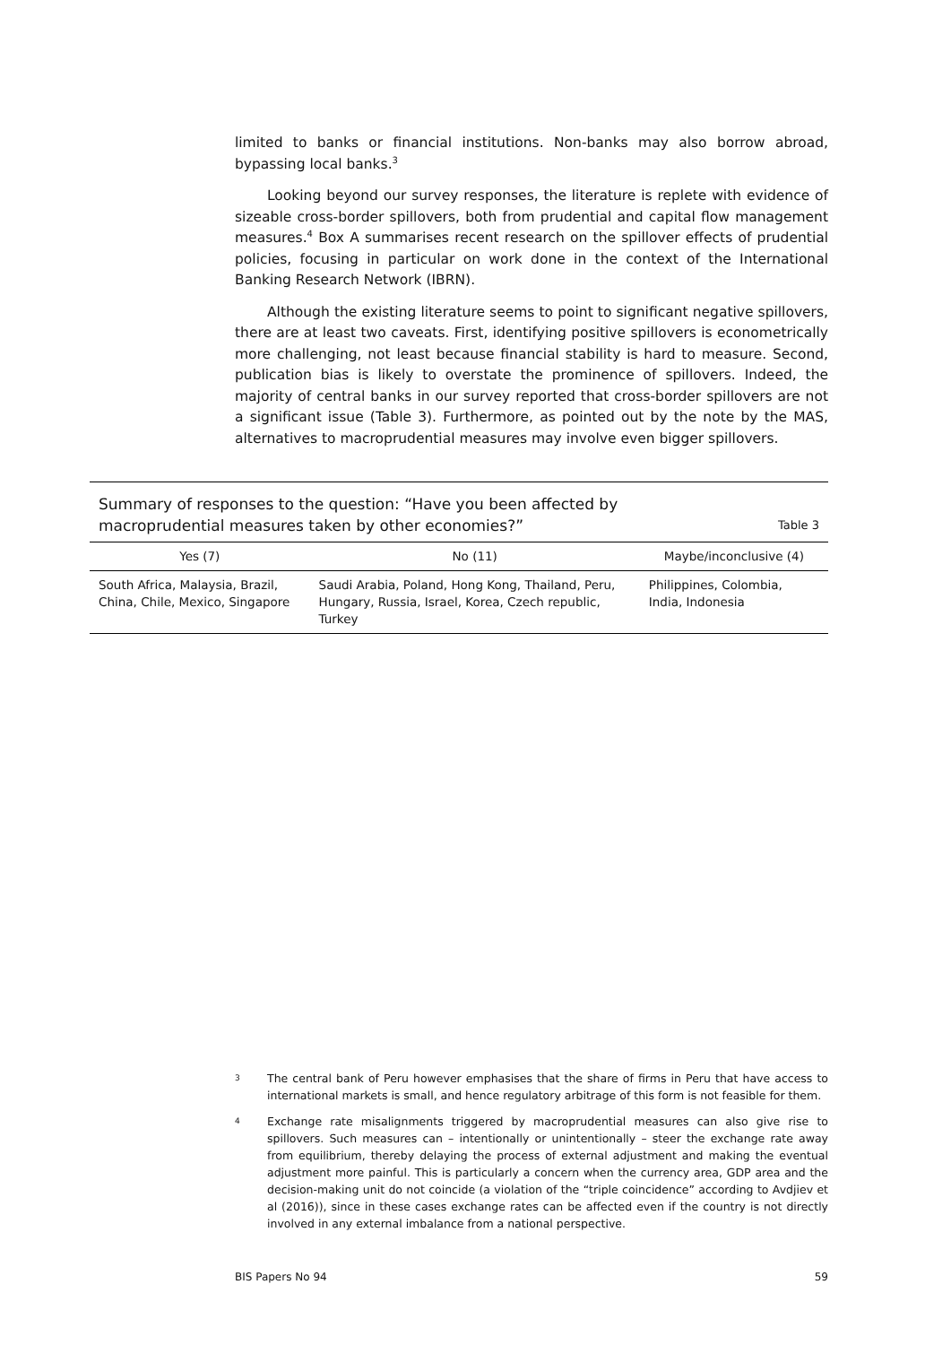limited to banks or financial institutions. Non-banks may also borrow abroad, bypassing local banks.<sup>3</sup>
Looking beyond our survey responses, the literature is replete with evidence of sizeable cross-border spillovers, both from prudential and capital flow management measures.<sup>4</sup> Box A summarises recent research on the spillover effects of prudential policies, focusing in particular on work done in the context of the International Banking Research Network (IBRN).
Although the existing literature seems to point to significant negative spillovers, there are at least two caveats. First, identifying positive spillovers is econometrically more challenging, not least because financial stability is hard to measure. Second, publication bias is likely to overstate the prominence of spillovers. Indeed, the majority of central banks in our survey reported that cross-border spillovers are not a significant issue (Table 3). Furthermore, as pointed out by the note by the MAS, alternatives to macroprudential measures may involve even bigger spillovers.
Summary of responses to the question: “Have you been affected by
macroprudential measures taken by other economies?” Table 3
| Yes (7) | No (11) | Maybe/inconclusive (4) |
| --- | --- | --- |
| South Africa, Malaysia, Brazil, China, Chile, Mexico, Singapore | Saudi Arabia, Poland, Hong Kong, Thailand, Peru, Hungary, Russia, Israel, Korea, Czech republic, Turkey | Philippines, Colombia, India, Indonesia |
3 The central bank of Peru however emphasises that the share of firms in Peru that have access to international markets is small, and hence regulatory arbitrage of this form is not feasible for them.
4 Exchange rate misalignments triggered by macroprudential measures can also give rise to spillovers. Such measures can – intentionally or unintentionally – steer the exchange rate away from equilibrium, thereby delaying the process of external adjustment and making the eventual adjustment more painful. This is particularly a concern when the currency area, GDP area and the decision-making unit do not coincide (a violation of the “triple coincidence” according to Avdjiev et al (2016)), since in these cases exchange rates can be affected even if the country is not directly involved in any external imbalance from a national perspective.
BIS Papers No 94 59